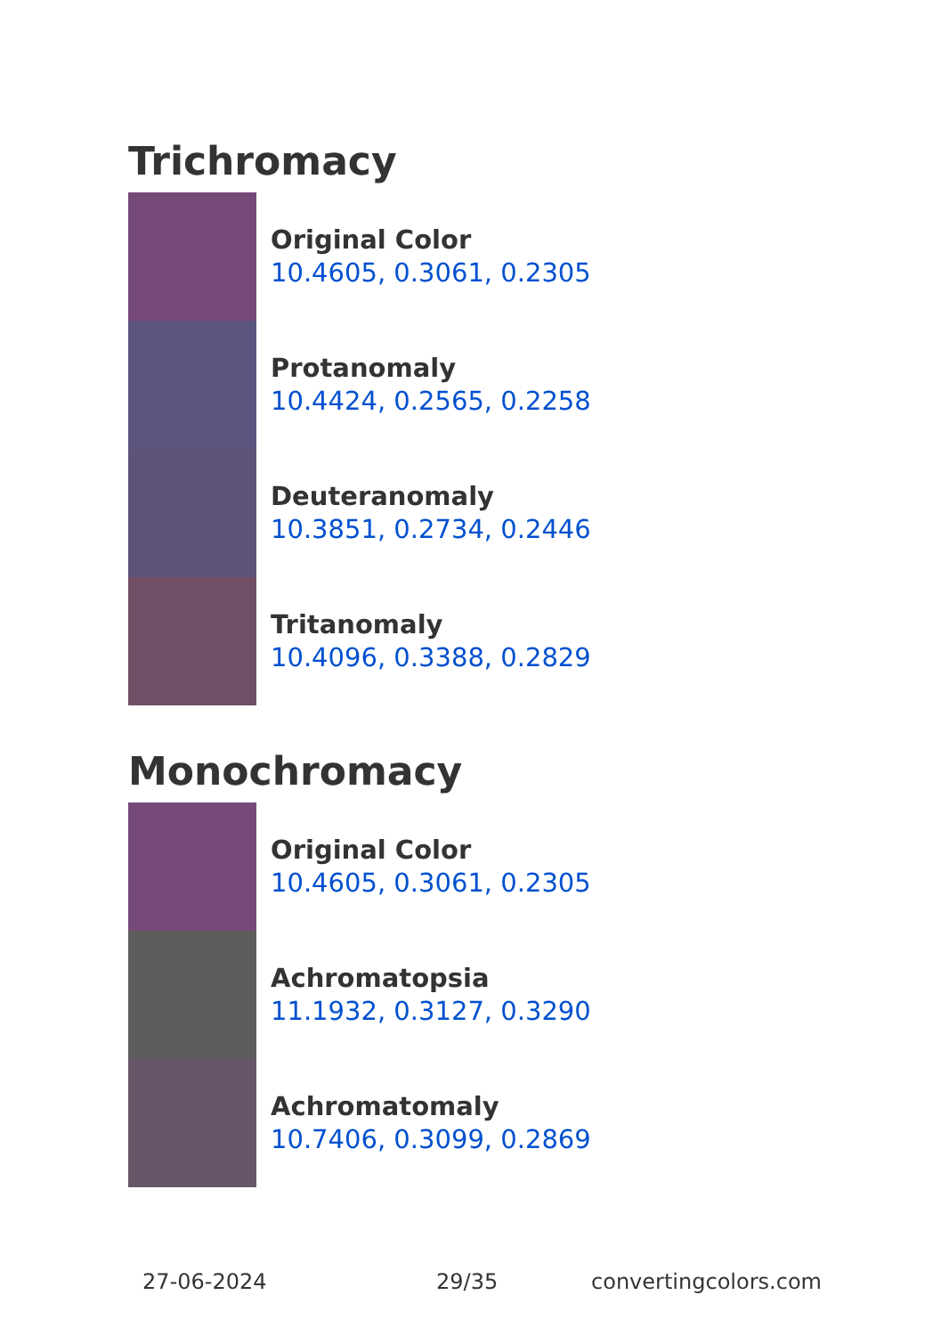Trichromacy
Original Color
10.4605, 0.3061, 0.2305
Protanomaly
10.4424, 0.2565, 0.2258
Deuteranomaly
10.3851, 0.2734, 0.2446
Tritanomaly
10.4096, 0.3388, 0.2829
Monochromacy
Original Color
10.4605, 0.3061, 0.2305
Achromatopsia
11.1932, 0.3127, 0.3290
Achromatomaly
10.7406, 0.3099, 0.2869
27-06-2024 29/35 convertingcolors.com